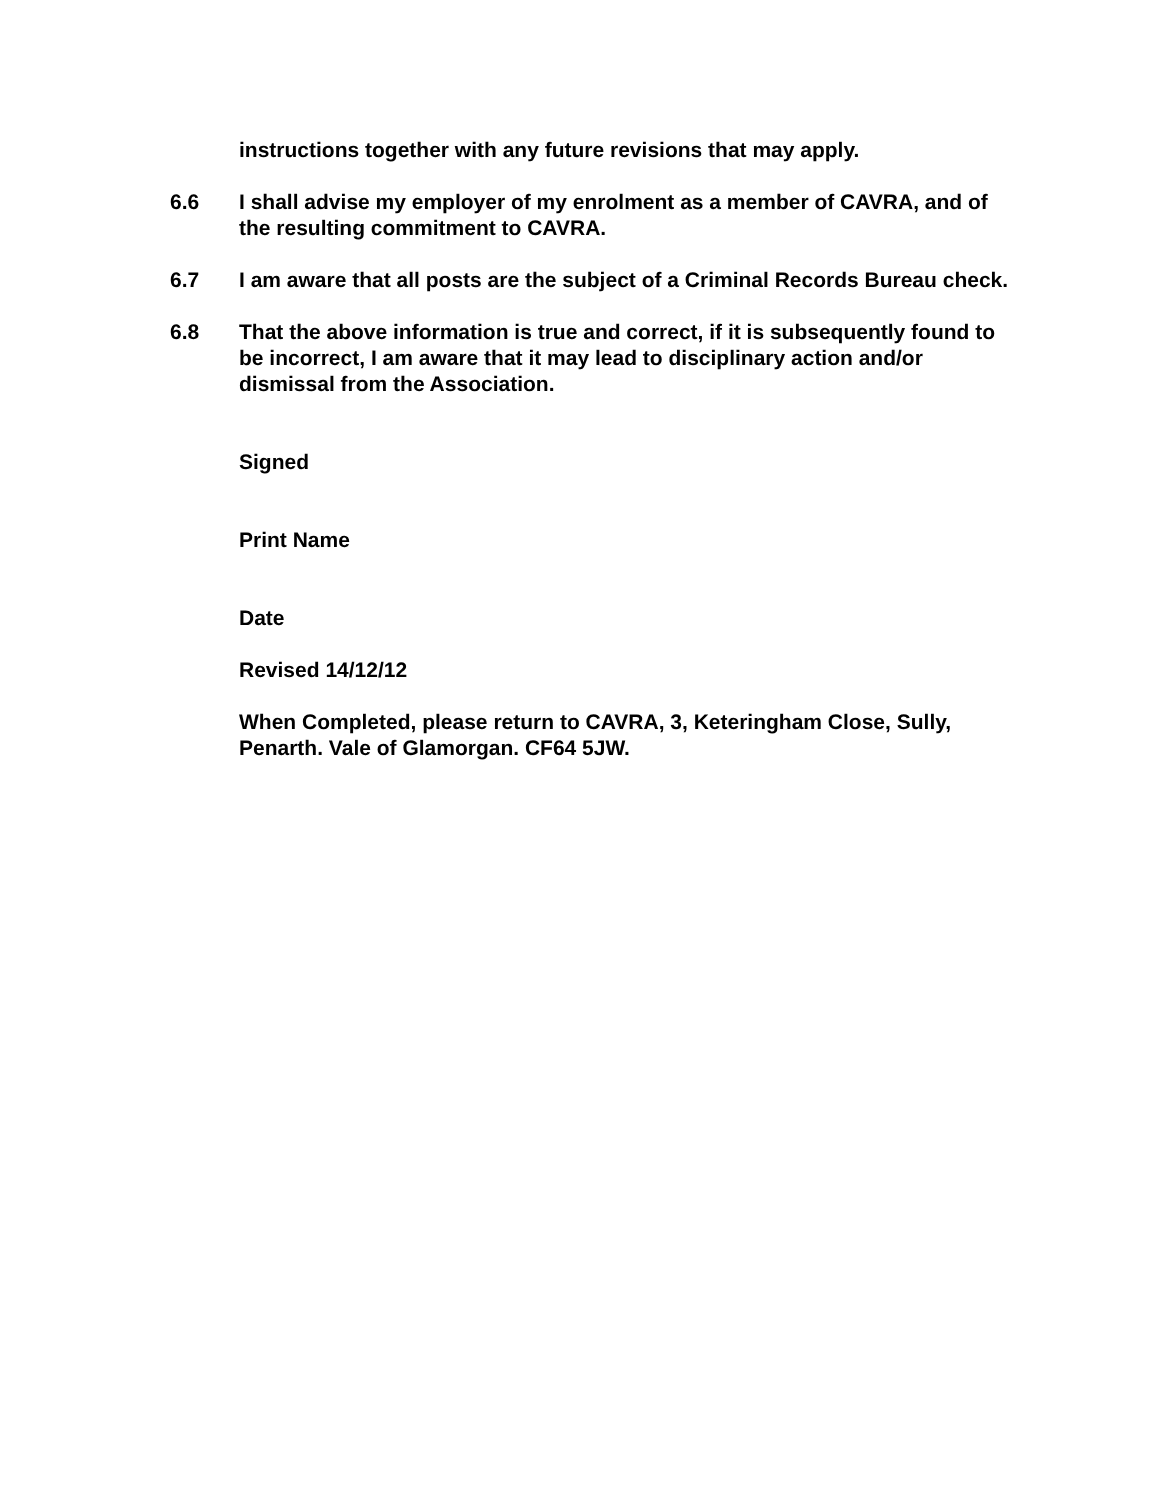instructions together with any future revisions that may apply.
6.6 I shall advise my employer of my enrolment as a member of CAVRA, and of the resulting commitment to CAVRA.
6.7 I am aware that all posts are the subject of a Criminal Records Bureau check.
6.8 That the above information is true and correct, if it is subsequently found to be incorrect, I am aware that it may lead to disciplinary action and/or dismissal from the Association.
Signed
Print Name
Date
Revised 14/12/12
When Completed, please return to CAVRA, 3, Keteringham Close, Sully, Penarth. Vale of Glamorgan. CF64 5JW.